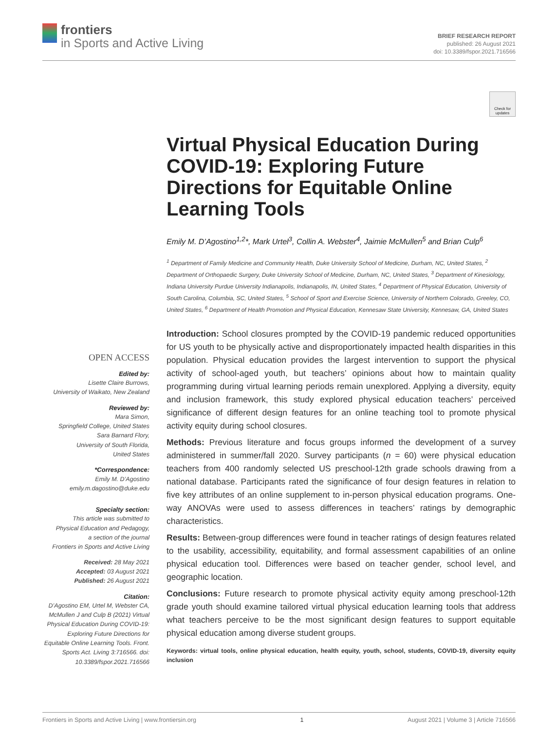frontiers
in Sports and Active Living
BRIEF RESEARCH REPORT
published: 26 August 2021
doi: 10.3389/fspor.2021.716566
Check for updates
Virtual Physical Education During COVID-19: Exploring Future Directions for Equitable Online Learning Tools
Emily M. D’Agostino<sup>1,2</sup>*, Mark Urtel<sup>3</sup>, Collin A. Webster<sup>4</sup>, Jaimie McMullen<sup>5</sup> and Brian Culp<sup>6</sup>
<sup>1</sup> Department of Family Medicine and Community Health, Duke University School of Medicine, Durham, NC, United States, <sup>2</sup> Department of Orthopaedic Surgery, Duke University School of Medicine, Durham, NC, United States, <sup>3</sup> Department of Kinesiology, Indiana University Purdue University Indianapolis, Indianapolis, IN, United States, <sup>4</sup> Department of Physical Education, University of South Carolina, Columbia, SC, United States, <sup>5</sup> School of Sport and Exercise Science, University of Northern Colorado, Greeley, CO, United States, <sup>6</sup> Department of Health Promotion and Physical Education, Kennesaw State University, Kennesaw, GA, United States
OPEN ACCESS
Edited by:
Lisette Claire Burrows,
University of Waikato, New Zealand
Reviewed by:
Mara Simon,
Springfield College, United States
Sara Barnard Flory,
University of South Florida,
United States
*Correspondence:
Emily M. D’Agostino
emily.m.dagostino@duke.edu
Specialty section:
This article was submitted to
Physical Education and Pedagogy,
a section of the journal
Frontiers in Sports and Active Living
Received: 28 May 2021
Accepted: 03 August 2021
Published: 26 August 2021
Citation:
D’Agostino EM, Urtel M, Webster CA, McMullen J and Culp B (2021) Virtual Physical Education During COVID-19: Exploring Future Directions for Equitable Online Learning Tools. Front. Sports Act. Living 3:716566. doi: 10.3389/fspor.2021.716566
Introduction: School closures prompted by the COVID-19 pandemic reduced opportunities for US youth to be physically active and disproportionately impacted health disparities in this population. Physical education provides the largest intervention to support the physical activity of school-aged youth, but teachers’ opinions about how to maintain quality programming during virtual learning periods remain unexplored. Applying a diversity, equity and inclusion framework, this study explored physical education teachers’ perceived significance of different design features for an online teaching tool to promote physical activity equity during school closures.
Methods: Previous literature and focus groups informed the development of a survey administered in summer/fall 2020. Survey participants (n = 60) were physical education teachers from 400 randomly selected US preschool-12th grade schools drawing from a national database. Participants rated the significance of four design features in relation to five key attributes of an online supplement to in-person physical education programs. One-way ANOVAs were used to assess differences in teachers’ ratings by demographic characteristics.
Results: Between-group differences were found in teacher ratings of design features related to the usability, accessibility, equitability, and formal assessment capabilities of an online physical education tool. Differences were based on teacher gender, school level, and geographic location.
Conclusions: Future research to promote physical activity equity among preschool-12th grade youth should examine tailored virtual physical education learning tools that address what teachers perceive to be the most significant design features to support equitable physical education among diverse student groups.
Keywords: virtual tools, online physical education, health equity, youth, school, students, COVID-19, diversity equity inclusion
Frontiers in Sports and Active Living | www.frontiersin.org 1 August 2021 | Volume 3 | Article 716566